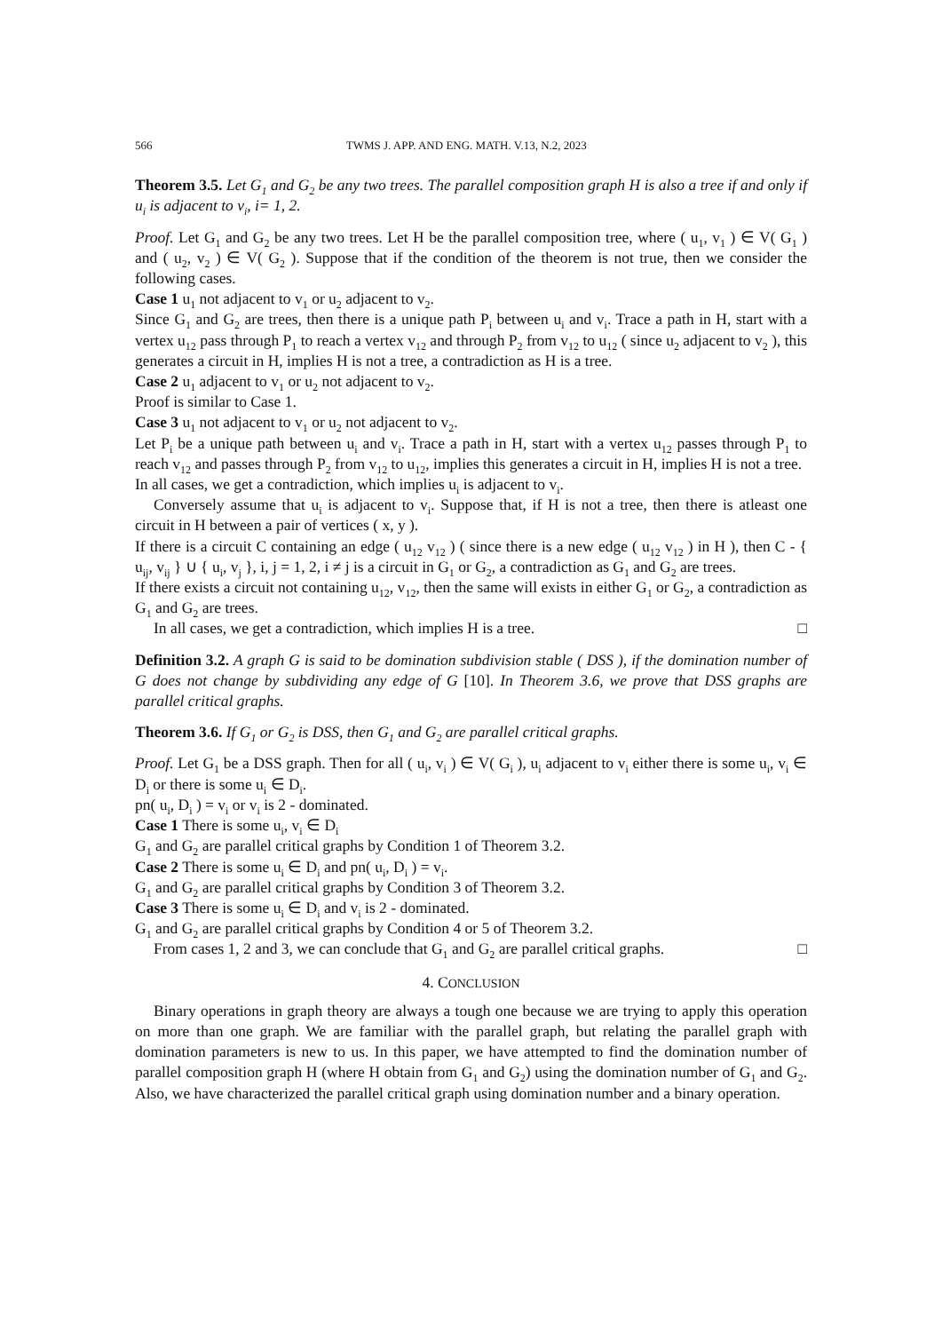566 TWMS J. APP. AND ENG. MATH. V.13, N.2, 2023
Theorem 3.5. Let G<sub>1</sub> and G<sub>2</sub> be any two trees. The parallel composition graph H is also a tree if and only if u<sub>i</sub> is adjacent to v<sub>i</sub>, i= 1, 2.
Proof. Let G<sub>1</sub> and G<sub>2</sub> be any two trees. Let H be the parallel composition tree, where ( u<sub>1</sub>, v<sub>1</sub> ) ∈ V( G<sub>1</sub> ) and ( u<sub>2</sub>, v<sub>2</sub> ) ∈ V( G<sub>2</sub> ). Suppose that if the condition of the theorem is not true, then we consider the following cases.
Case 1 u<sub>1</sub> not adjacent to v<sub>1</sub> or u<sub>2</sub> adjacent to v<sub>2</sub>.
Since G<sub>1</sub> and G<sub>2</sub> are trees, then there is a unique path P<sub>i</sub> between u<sub>i</sub> and v<sub>i</sub>. Trace a path in H, start with a vertex u<sub>12</sub> pass through P<sub>1</sub> to reach a vertex v<sub>12</sub> and through P<sub>2</sub> from v<sub>12</sub> to u<sub>12</sub> ( since u<sub>2</sub> adjacent to v<sub>2</sub> ), this generates a circuit in H, implies H is not a tree, a contradiction as H is a tree.
Case 2 u<sub>1</sub> adjacent to v<sub>1</sub> or u<sub>2</sub> not adjacent to v<sub>2</sub>.
Proof is similar to Case 1.
Case 3 u<sub>1</sub> not adjacent to v<sub>1</sub> or u<sub>2</sub> not adjacent to v<sub>2</sub>.
Let P<sub>i</sub> be a unique path between u<sub>i</sub> and v<sub>i</sub>. Trace a path in H, start with a vertex u<sub>12</sub> passes through P<sub>1</sub> to reach v<sub>12</sub> and passes through P<sub>2</sub> from v<sub>12</sub> to u<sub>12</sub>, implies this generates a circuit in H, implies H is not a tree.
In all cases, we get a contradiction, which implies u<sub>i</sub> is adjacent to v<sub>i</sub>.
Conversely assume that u<sub>i</sub> is adjacent to v<sub>i</sub>. Suppose that, if H is not a tree, then there is atleast one circuit in H between a pair of vertices ( x, y ).
If there is a circuit C containing an edge ( u<sub>12</sub> v<sub>12</sub> ) ( since there is a new edge ( u<sub>12</sub> v<sub>12</sub> ) in H ), then C - { u<sub>ij</sub>, v<sub>ij</sub> } ∪ { u<sub>i</sub>, v<sub>j</sub> }, i, j = 1, 2, i ≠ j is a circuit in G<sub>1</sub> or G<sub>2</sub>, a contradiction as G<sub>1</sub> and G<sub>2</sub> are trees.
If there exists a circuit not containing u<sub>12</sub>, v<sub>12</sub>, then the same will exists in either G<sub>1</sub> or G<sub>2</sub>, a contradiction as G<sub>1</sub> and G<sub>2</sub> are trees.
In all cases, we get a contradiction, which implies H is a tree. □
Definition 3.2. A graph G is said to be domination subdivision stable ( DSS ), if the domination number of G does not change by subdividing any edge of G [10]. In Theorem 3.6, we prove that DSS graphs are parallel critical graphs.
Theorem 3.6. If G<sub>1</sub> or G<sub>2</sub> is DSS, then G<sub>1</sub> and G<sub>2</sub> are parallel critical graphs.
Proof. Let G<sub>1</sub> be a DSS graph. Then for all ( u<sub>i</sub>, v<sub>i</sub> ) ∈ V( G<sub>i</sub> ), u<sub>i</sub> adjacent to v<sub>i</sub> either there is some u<sub>i</sub>, v<sub>i</sub> ∈ D<sub>i</sub> or there is some u<sub>i</sub> ∈ D<sub>i</sub>.
pn( u<sub>i</sub>, D<sub>i</sub> ) = v<sub>i</sub> or v<sub>i</sub> is 2 - dominated.
Case 1 There is some u<sub>i</sub>, v<sub>i</sub> ∈ D<sub>i</sub>
G<sub>1</sub> and G<sub>2</sub> are parallel critical graphs by Condition 1 of Theorem 3.2.
Case 2 There is some u<sub>i</sub> ∈ D<sub>i</sub> and pn( u<sub>i</sub>, D<sub>i</sub> ) = v<sub>i</sub>.
G<sub>1</sub> and G<sub>2</sub> are parallel critical graphs by Condition 3 of Theorem 3.2.
Case 3 There is some u<sub>i</sub> ∈ D<sub>i</sub> and v<sub>i</sub> is 2 - dominated.
G<sub>1</sub> and G<sub>2</sub> are parallel critical graphs by Condition 4 or 5 of Theorem 3.2.
From cases 1, 2 and 3, we can conclude that G<sub>1</sub> and G<sub>2</sub> are parallel critical graphs. □
4. CONCLUSION
Binary operations in graph theory are always a tough one because we are trying to apply this operation on more than one graph. We are familiar with the parallel graph, but relating the parallel graph with domination parameters is new to us. In this paper, we have attempted to find the domination number of parallel composition graph H (where H obtain from G<sub>1</sub> and G<sub>2</sub>) using the domination number of G<sub>1</sub> and G<sub>2</sub>. Also, we have characterized the parallel critical graph using domination number and a binary operation.